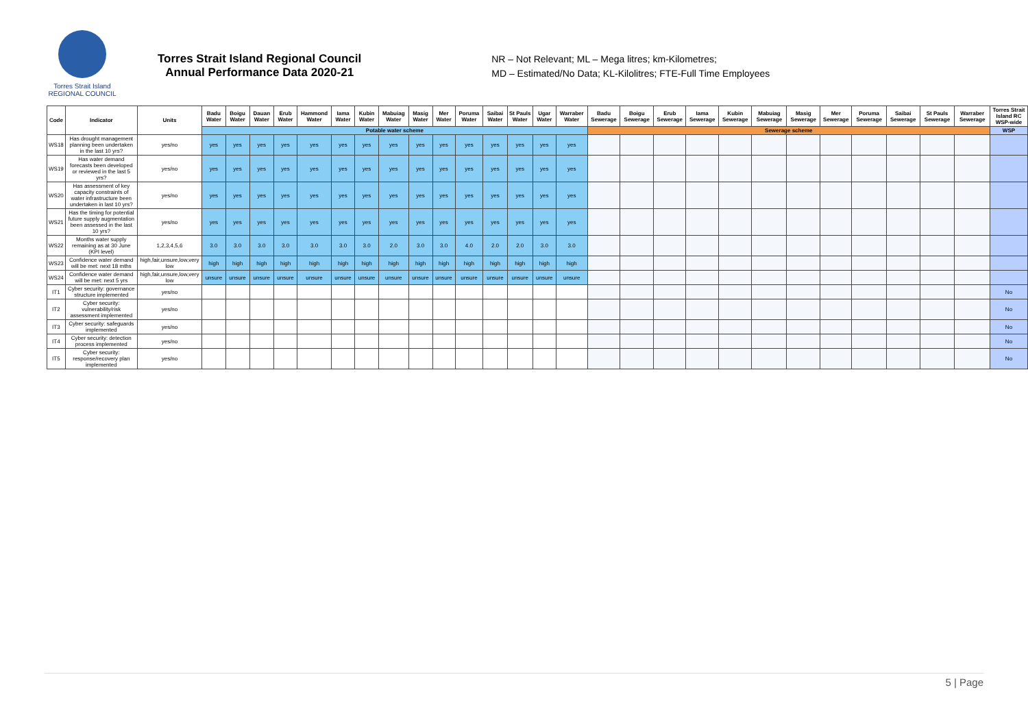Torres Strait Island
REGIONAL COUNCIL
Torres Strait Island Regional Council
Annual Performance Data 2020-21
NR – Not Relevant; ML – Mega litres; km-Kilometres;
MD – Estimated/No Data; KL-Kilolitres; FTE-Full Time Employees
| Code | Indicator | Units | Badu Water | Boigu Water | Dauan Water | Erub Water | Hammond Water | Iama Water | Kubin Water | Mabuiag Water | Masig Water | Mer Water | Poruma Water | Saibai Water | St Pauls Water | Ugar Water | Warraber Water | Badu Sewerage | Boigu Sewerage | Erub Sewerage | Iama Sewerage | Kubin Sewerage | Mabuiag Sewerage | Masig Sewerage | Mer Sewerage | Poruma Sewerage | Saibai Sewerage | St Pauls Sewerage | Warraber Sewerage | Torres Strait Island RC WSP-wide |
| --- | --- | --- | --- | --- | --- | --- | --- | --- | --- | --- | --- | --- | --- | --- | --- | --- | --- | --- | --- | --- | --- | --- | --- | --- | --- | --- | --- | --- | --- | --- |
| | | | Potable water scheme | | | | | | | | | | | | | | | Sewerage scheme | | | | | | | | | | | | WSP |
| WS18 | Has drought management planning been undertaken in the last 10 yrs? | yes/no | yes | yes | yes | yes | yes | yes | yes | yes | yes | yes | yes | yes | yes | yes | yes | | | | | | | | | | | | | |
| WS19 | Has water demand forecasts been developed or reviewed in the last 5 yrs? | yes/no | yes | yes | yes | yes | yes | yes | yes | yes | yes | yes | yes | yes | yes | yes | yes | | | | | | | | | | | | | |
| WS20 | Has assessment of key capacity constraints of water infrastructure been undertaken in last 10 yrs? | yes/no | yes | yes | yes | yes | yes | yes | yes | yes | yes | yes | yes | yes | yes | yes | yes | | | | | | | | | | | | | |
| WS21 | Has the timing for potential future supply augmentation been assessed in the last 10 yrs? | yes/no | yes | yes | yes | yes | yes | yes | yes | yes | yes | yes | yes | yes | yes | yes | yes | | | | | | | | | | | | | |
| WS22 | Months water supply remaining as at 30 June (KPI level) | 1,2,3,4,5,6 | 3.0 | 3.0 | 3.0 | 3.0 | 3.0 | 3.0 | 3.0 | 2.0 | 3.0 | 3.0 | 4.0 | 2.0 | 2.0 | 3.0 | 3.0 | | | | | | | | | | | | | |
| WS23 | Confidence water demand will be met: next 18 mths | high,fair,unsure,low,very low | high | high | high | high | high | high | high | high | high | high | high | high | high | high | high | | | | | | | | | | | | | |
| WS24 | Confidence water demand will be met: next 5 yrs | high,fair,unsure,low,very low | unsure | unsure | unsure | unsure | unsure | unsure | unsure | unsure | unsure | unsure | unsure | unsure | unsure | unsure | unsure | | | | | | | | | | | | | |
| IT1 | Cyber security: governance structure implemented | yes/no | | | | | | | | | | | | | | | | | | | | | | | | | | | | No |
| IT2 | Cyber security: vulnerability/risk assessment implemented | yes/no | | | | | | | | | | | | | | | | | | | | | | | | | | | | No |
| IT3 | Cyber security: safeguards implemented | yes/no | | | | | | | | | | | | | | | | | | | | | | | | | | | | No |
| IT4 | Cyber security: detection process implemented | yes/no | | | | | | | | | | | | | | | | | | | | | | | | | | | | No |
| IT5 | Cyber security: response/recovery plan implemented | yes/no | | | | | | | | | | | | | | | | | | | | | | | | | | | | No |
5 | Page